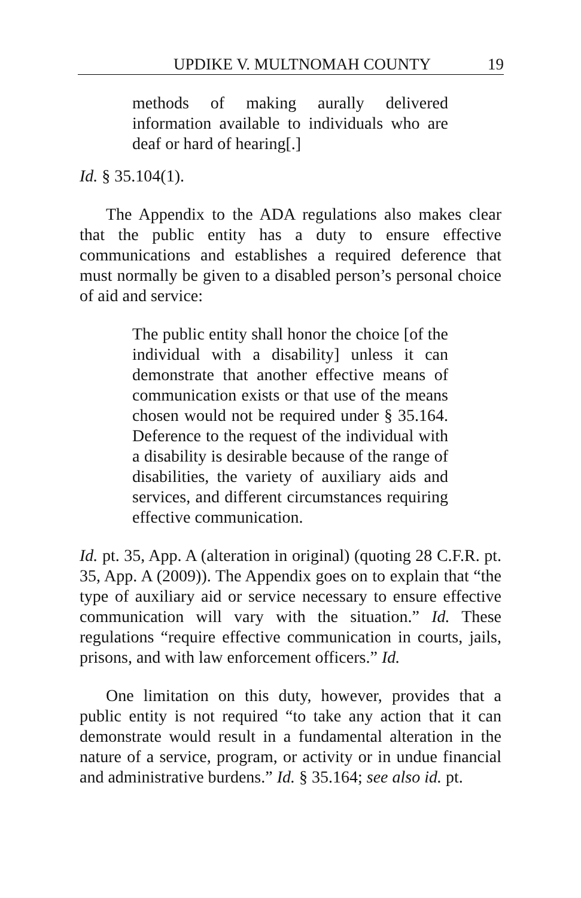UPDIKE V. MULTNOMAH COUNTY 19
methods of making aurally delivered information available to individuals who are deaf or hard of hearing[.]
Id. § 35.104(1).
The Appendix to the ADA regulations also makes clear that the public entity has a duty to ensure effective communications and establishes a required deference that must normally be given to a disabled person’s personal choice of aid and service:
The public entity shall honor the choice [of the individual with a disability] unless it can demonstrate that another effective means of communication exists or that use of the means chosen would not be required under § 35.164. Deference to the request of the individual with a disability is desirable because of the range of disabilities, the variety of auxiliary aids and services, and different circumstances requiring effective communication.
Id. pt. 35, App. A (alteration in original) (quoting 28 C.F.R. pt. 35, App. A (2009)). The Appendix goes on to explain that “the type of auxiliary aid or service necessary to ensure effective communication will vary with the situation.” Id. These regulations “require effective communication in courts, jails, prisons, and with law enforcement officers.” Id.
One limitation on this duty, however, provides that a public entity is not required “to take any action that it can demonstrate would result in a fundamental alteration in the nature of a service, program, or activity or in undue financial and administrative burdens.” Id. § 35.164; see also id. pt.